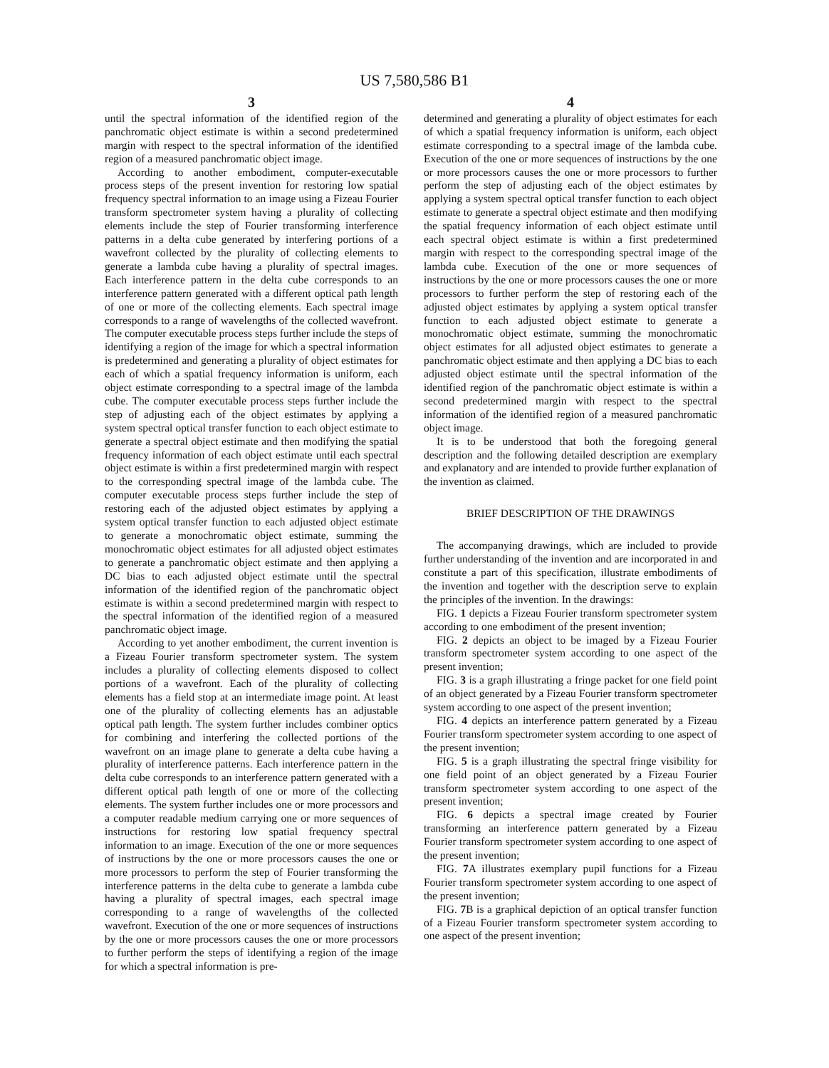US 7,580,586 B1
3
until the spectral information of the identified region of the panchromatic object estimate is within a second predetermined margin with respect to the spectral information of the identified region of a measured panchromatic object image.
According to another embodiment, computer-executable process steps of the present invention for restoring low spatial frequency spectral information to an image using a Fizeau Fourier transform spectrometer system having a plurality of collecting elements include the step of Fourier transforming interference patterns in a delta cube generated by interfering portions of a wavefront collected by the plurality of collecting elements to generate a lambda cube having a plurality of spectral images. Each interference pattern in the delta cube corresponds to an interference pattern generated with a different optical path length of one or more of the collecting elements. Each spectral image corresponds to a range of wavelengths of the collected wavefront. The computer executable process steps further include the steps of identifying a region of the image for which a spectral information is predetermined and generating a plurality of object estimates for each of which a spatial frequency information is uniform, each object estimate corresponding to a spectral image of the lambda cube. The computer executable process steps further include the step of adjusting each of the object estimates by applying a system spectral optical transfer function to each object estimate to generate a spectral object estimate and then modifying the spatial frequency information of each object estimate until each spectral object estimate is within a first predetermined margin with respect to the corresponding spectral image of the lambda cube. The computer executable process steps further include the step of restoring each of the adjusted object estimates by applying a system optical transfer function to each adjusted object estimate to generate a monochromatic object estimate, summing the monochromatic object estimates for all adjusted object estimates to generate a panchromatic object estimate and then applying a DC bias to each adjusted object estimate until the spectral information of the identified region of the panchromatic object estimate is within a second predetermined margin with respect to the spectral information of the identified region of a measured panchromatic object image.
According to yet another embodiment, the current invention is a Fizeau Fourier transform spectrometer system. The system includes a plurality of collecting elements disposed to collect portions of a wavefront. Each of the plurality of collecting elements has a field stop at an intermediate image point. At least one of the plurality of collecting elements has an adjustable optical path length. The system further includes combiner optics for combining and interfering the collected portions of the wavefront on an image plane to generate a delta cube having a plurality of interference patterns. Each interference pattern in the delta cube corresponds to an interference pattern generated with a different optical path length of one or more of the collecting elements. The system further includes one or more processors and a computer readable medium carrying one or more sequences of instructions for restoring low spatial frequency spectral information to an image. Execution of the one or more sequences of instructions by the one or more processors causes the one or more processors to perform the step of Fourier transforming the interference patterns in the delta cube to generate a lambda cube having a plurality of spectral images, each spectral image corresponding to a range of wavelengths of the collected wavefront. Execution of the one or more sequences of instructions by the one or more processors causes the one or more processors to further perform the steps of identifying a region of the image for which a spectral information is pre-
4
determined and generating a plurality of object estimates for each of which a spatial frequency information is uniform, each object estimate corresponding to a spectral image of the lambda cube. Execution of the one or more sequences of instructions by the one or more processors causes the one or more processors to further perform the step of adjusting each of the object estimates by applying a system spectral optical transfer function to each object estimate to generate a spectral object estimate and then modifying the spatial frequency information of each object estimate until each spectral object estimate is within a first predetermined margin with respect to the corresponding spectral image of the lambda cube. Execution of the one or more sequences of instructions by the one or more processors causes the one or more processors to further perform the step of restoring each of the adjusted object estimates by applying a system optical transfer function to each adjusted object estimate to generate a monochromatic object estimate, summing the monochromatic object estimates for all adjusted object estimates to generate a panchromatic object estimate and then applying a DC bias to each adjusted object estimate until the spectral information of the identified region of the panchromatic object estimate is within a second predetermined margin with respect to the spectral information of the identified region of a measured panchromatic object image.
It is to be understood that both the foregoing general description and the following detailed description are exemplary and explanatory and are intended to provide further explanation of the invention as claimed.
BRIEF DESCRIPTION OF THE DRAWINGS
The accompanying drawings, which are included to provide further understanding of the invention and are incorporated in and constitute a part of this specification, illustrate embodiments of the invention and together with the description serve to explain the principles of the invention. In the drawings:
FIG. 1 depicts a Fizeau Fourier transform spectrometer system according to one embodiment of the present invention;
FIG. 2 depicts an object to be imaged by a Fizeau Fourier transform spectrometer system according to one aspect of the present invention;
FIG. 3 is a graph illustrating a fringe packet for one field point of an object generated by a Fizeau Fourier transform spectrometer system according to one aspect of the present invention;
FIG. 4 depicts an interference pattern generated by a Fizeau Fourier transform spectrometer system according to one aspect of the present invention;
FIG. 5 is a graph illustrating the spectral fringe visibility for one field point of an object generated by a Fizeau Fourier transform spectrometer system according to one aspect of the present invention;
FIG. 6 depicts a spectral image created by Fourier transforming an interference pattern generated by a Fizeau Fourier transform spectrometer system according to one aspect of the present invention;
FIG. 7 A illustrates exemplary pupil functions for a Fizeau Fourier transform spectrometer system according to one aspect of the present invention;
FIG. 7 B is a graphical depiction of an optical transfer function of a Fizeau Fourier transform spectrometer system according to one aspect of the present invention;